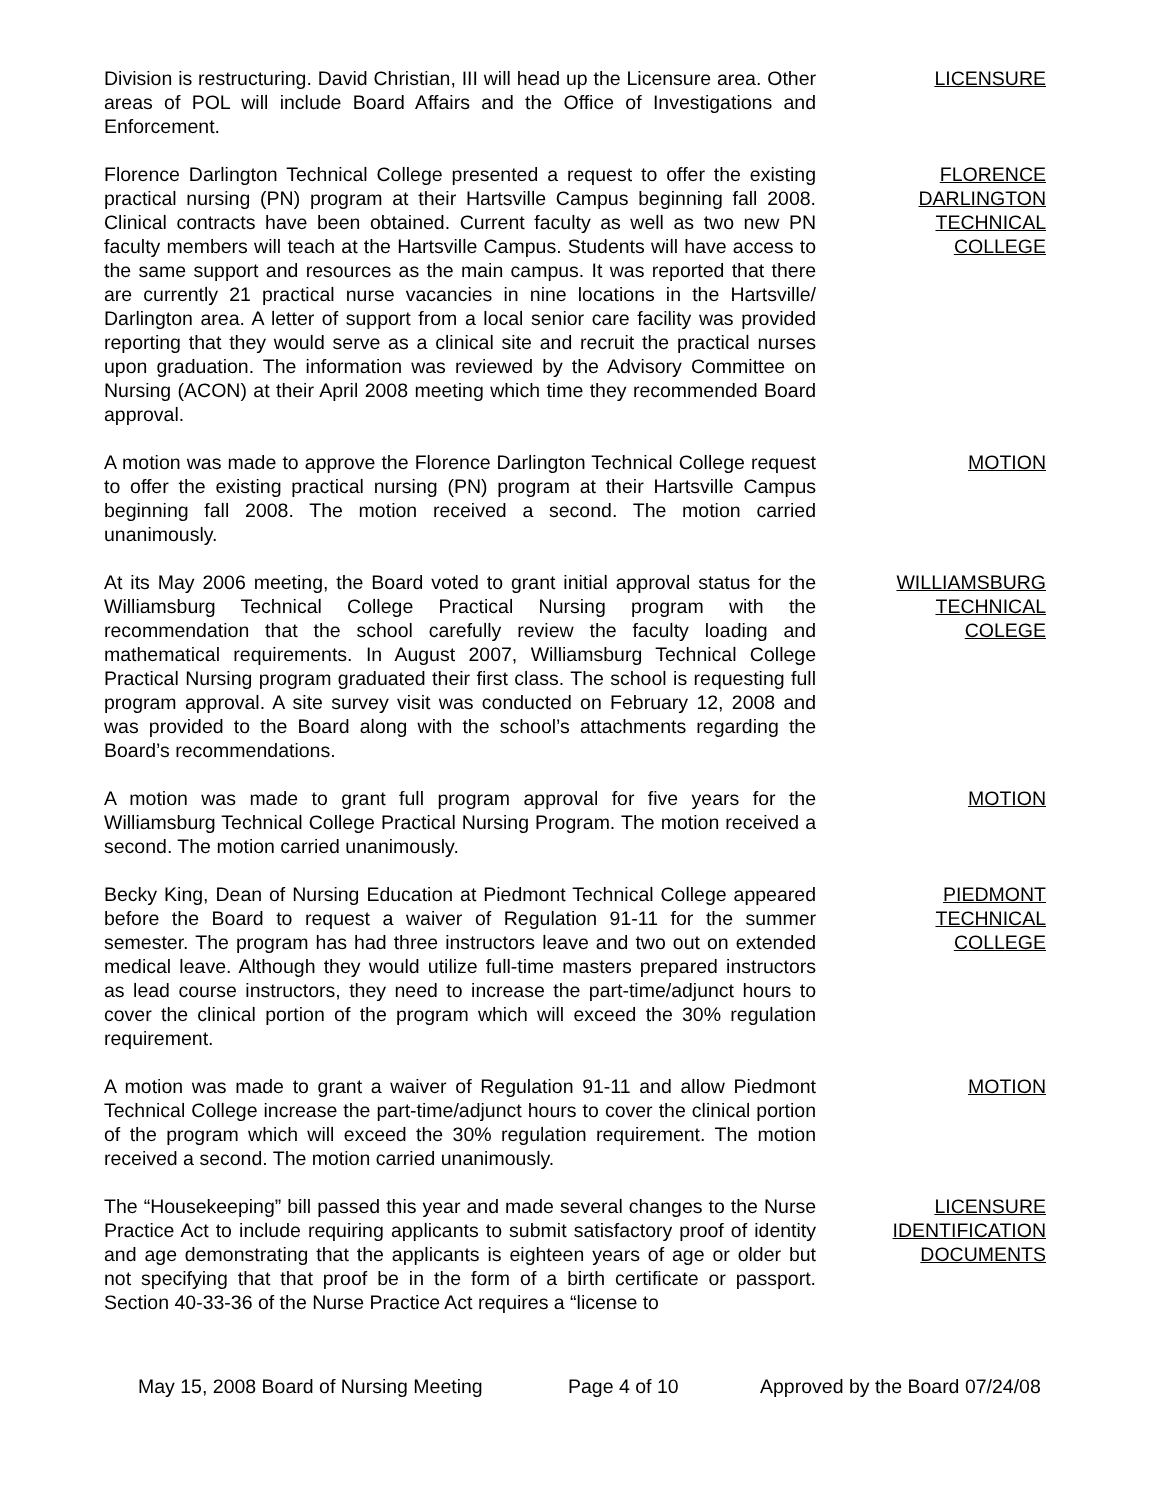Division is restructuring. David Christian, III will head up the Licensure area. Other areas of POL will include Board Affairs and the Office of Investigations and Enforcement.
LICENSURE
Florence Darlington Technical College presented a request to offer the existing practical nursing (PN) program at their Hartsville Campus beginning fall 2008. Clinical contracts have been obtained. Current faculty as well as two new PN faculty members will teach at the Hartsville Campus. Students will have access to the same support and resources as the main campus. It was reported that there are currently 21 practical nurse vacancies in nine locations in the Hartsville/ Darlington area. A letter of support from a local senior care facility was provided reporting that they would serve as a clinical site and recruit the practical nurses upon graduation. The information was reviewed by the Advisory Committee on Nursing (ACON) at their April 2008 meeting which time they recommended Board approval.
FLORENCE
DARLINGTON
TECHNICAL
COLLEGE
A motion was made to approve the Florence Darlington Technical College request to offer the existing practical nursing (PN) program at their Hartsville Campus beginning fall 2008. The motion received a second. The motion carried unanimously.
MOTION
At its May 2006 meeting, the Board voted to grant initial approval status for the Williamsburg Technical College Practical Nursing program with the recommendation that the school carefully review the faculty loading and mathematical requirements. In August 2007, Williamsburg Technical College Practical Nursing program graduated their first class. The school is requesting full program approval. A site survey visit was conducted on February 12, 2008 and was provided to the Board along with the school’s attachments regarding the Board’s recommendations.
WILLIAMSBURG
TECHNICAL
COLEGE
A motion was made to grant full program approval for five years for the Williamsburg Technical College Practical Nursing Program. The motion received a second. The motion carried unanimously.
MOTION
Becky King, Dean of Nursing Education at Piedmont Technical College appeared before the Board to request a waiver of Regulation 91-11 for the summer semester. The program has had three instructors leave and two out on extended medical leave. Although they would utilize full-time masters prepared instructors as lead course instructors, they need to increase the part-time/adjunct hours to cover the clinical portion of the program which will exceed the 30% regulation requirement.
PIEDMONT
TECHNICAL
COLLEGE
A motion was made to grant a waiver of Regulation 91-11 and allow Piedmont Technical College increase the part-time/adjunct hours to cover the clinical portion of the program which will exceed the 30% regulation requirement. The motion received a second. The motion carried unanimously.
MOTION
The “Housekeeping” bill passed this year and made several changes to the Nurse Practice Act to include requiring applicants to submit satisfactory proof of identity and age demonstrating that the applicants is eighteen years of age or older but not specifying that that proof be in the form of a birth certificate or passport. Section 40-33-36 of the Nurse Practice Act requires a “license to
LICENSURE
IDENTIFICATION
DOCUMENTS
May 15, 2008 Board of Nursing Meeting Page 4 of 10 Approved by the Board 07/24/08